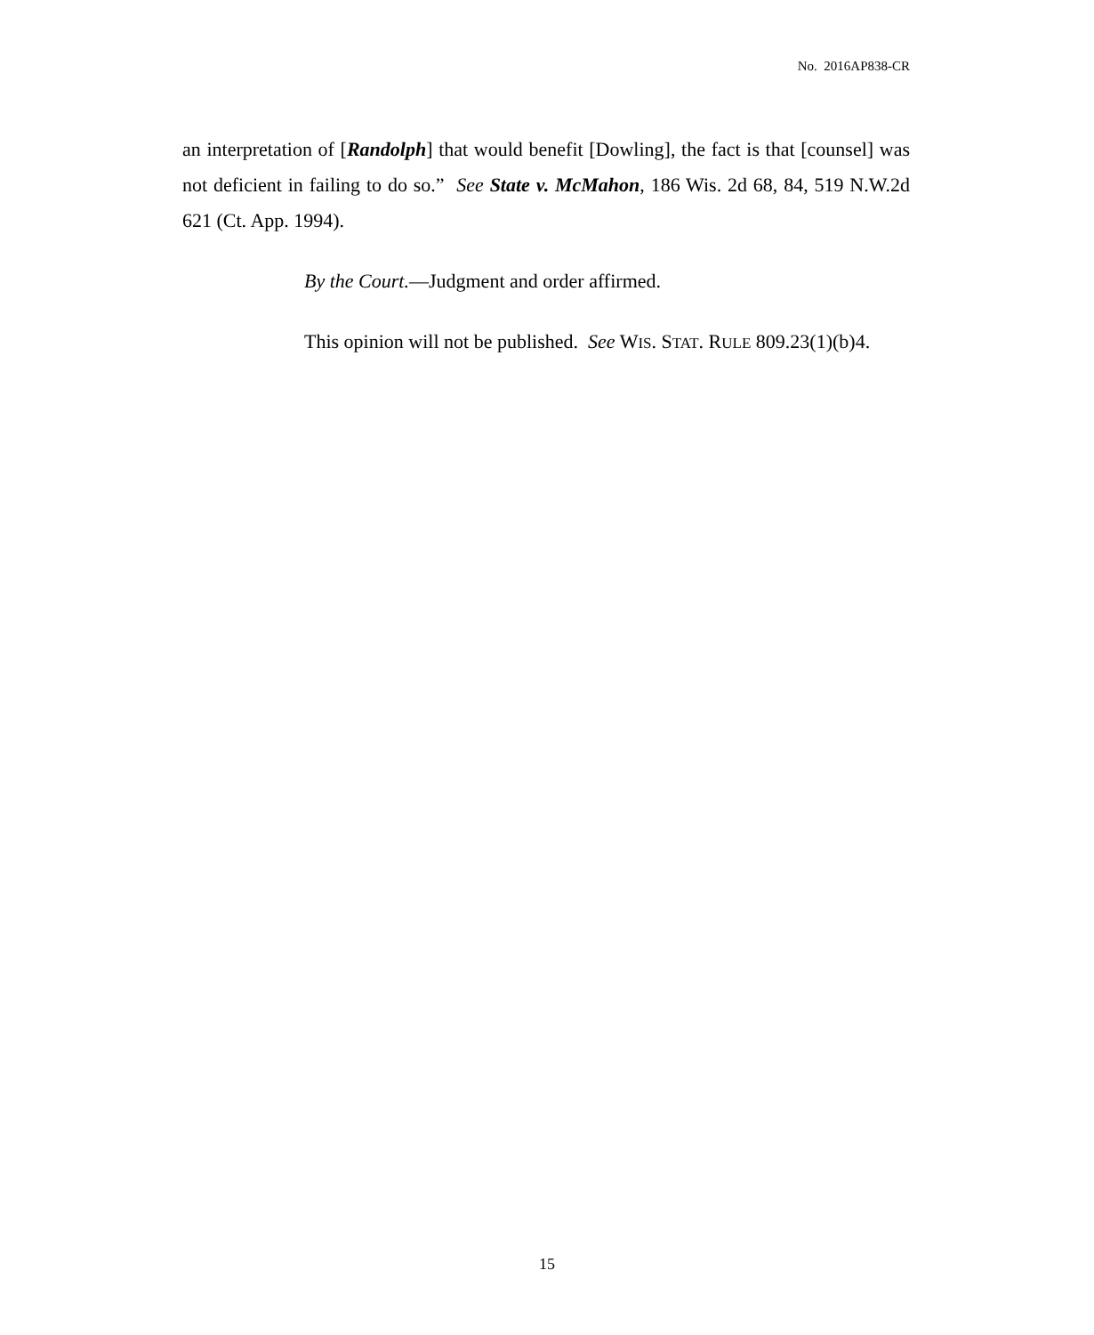No. 2016AP838-CR
an interpretation of [Randolph] that would benefit [Dowling], the fact is that [counsel] was not deficient in failing to do so.” See State v. McMahon, 186 Wis. 2d 68, 84, 519 N.W.2d 621 (Ct. App. 1994).
By the Court.—Judgment and order affirmed.
This opinion will not be published. See WIS. STAT. RULE 809.23(1)(b)4.
15